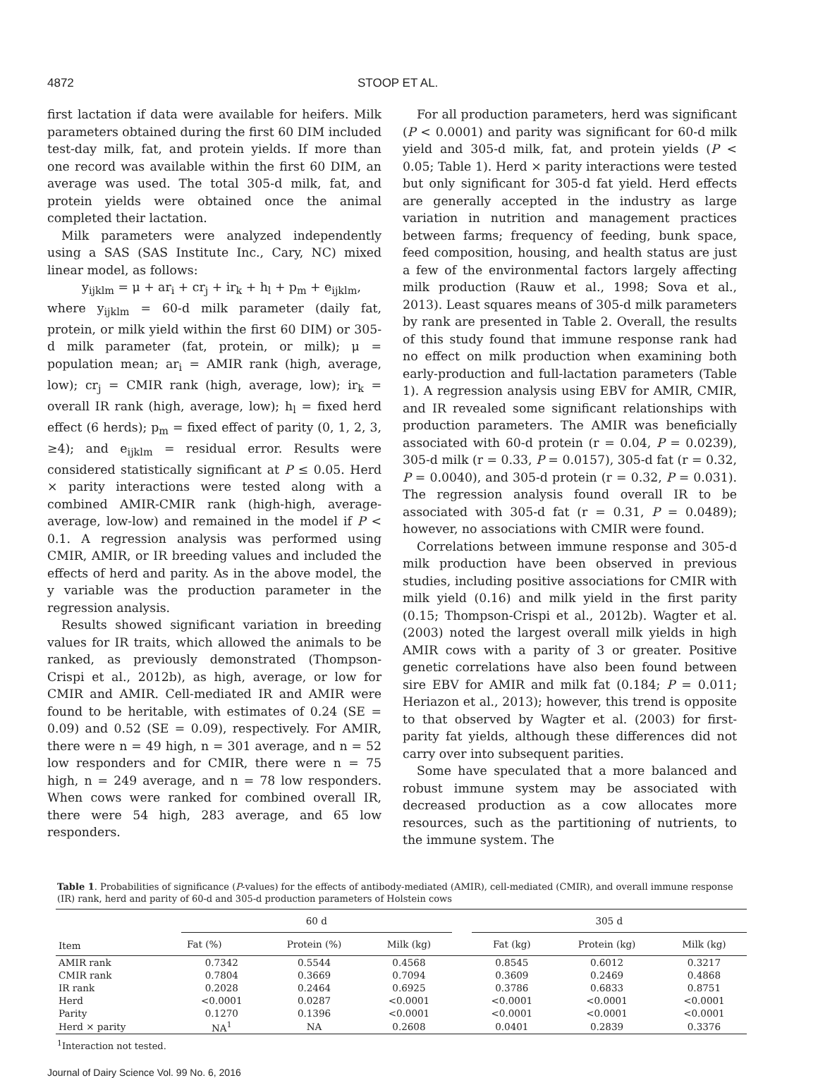4872 STOOP ET AL.
first lactation if data were available for heifers. Milk parameters obtained during the first 60 DIM included test-day milk, fat, and protein yields. If more than one record was available within the first 60 DIM, an average was used. The total 305-d milk, fat, and protein yields were obtained once the animal completed their lactation.
Milk parameters were analyzed independently using a SAS (SAS Institute Inc., Cary, NC) mixed linear model, as follows:
y<sub>ijklm</sub> = μ + ar<sub>i</sub> + cr<sub>j</sub> + ir<sub>k</sub> + h<sub>l</sub> + p<sub>m</sub> + e<sub>ijklm</sub>,
where y<sub>ijklm</sub> = 60-d milk parameter (daily fat, protein, or milk yield within the first 60 DIM) or 305-d milk parameter (fat, protein, or milk); μ = population mean; ar<sub>i</sub> = AMIR rank (high, average, low); cr<sub>j</sub> = CMIR rank (high, average, low); ir<sub>k</sub> = overall IR rank (high, average, low); h<sub>l</sub> = fixed herd effect (6 herds); p<sub>m</sub> = fixed effect of parity (0, 1, 2, 3, ≥4); and e<sub>ijklm</sub> = residual error. Results were considered statistically significant at P ≤ 0.05. Herd × parity interactions were tested along with a combined AMIR-CMIR rank (high-high, average-average, low-low) and remained in the model if P < 0.1. A regression analysis was performed using CMIR, AMIR, or IR breeding values and included the effects of herd and parity. As in the above model, the y variable was the production parameter in the regression analysis.
Results showed significant variation in breeding values for IR traits, which allowed the animals to be ranked, as previously demonstrated (Thompson-Crispi et al., 2012b), as high, average, or low for CMIR and AMIR. Cell-mediated IR and AMIR were found to be heritable, with estimates of 0.24 (SE = 0.09) and 0.52 (SE = 0.09), respectively. For AMIR, there were n = 49 high, n = 301 average, and n = 52 low responders and for CMIR, there were n = 75 high, n = 249 average, and n = 78 low responders. When cows were ranked for combined overall IR, there were 54 high, 283 average, and 65 low responders.
For all production parameters, herd was significant (P < 0.0001) and parity was significant for 60-d milk yield and 305-d milk, fat, and protein yields (P < 0.05; Table 1). Herd × parity interactions were tested but only significant for 305-d fat yield. Herd effects are generally accepted in the industry as large variation in nutrition and management practices between farms; frequency of feeding, bunk space, feed composition, housing, and health status are just a few of the environmental factors largely affecting milk production (Rauw et al., 1998; Sova et al., 2013). Least squares means of 305-d milk parameters by rank are presented in Table 2. Overall, the results of this study found that immune response rank had no effect on milk production when examining both early-production and full-lactation parameters (Table 1). A regression analysis using EBV for AMIR, CMIR, and IR revealed some significant relationships with production parameters. The AMIR was beneficially associated with 60-d protein (r = 0.04, P = 0.0239), 305-d milk (r = 0.33, P = 0.0157), 305-d fat (r = 0.32, P = 0.0040), and 305-d protein (r = 0.32, P = 0.031). The regression analysis found overall IR to be associated with 305-d fat (r = 0.31, P = 0.0489); however, no associations with CMIR were found.
Correlations between immune response and 305-d milk production have been observed in previous studies, including positive associations for CMIR with milk yield (0.16) and milk yield in the first parity (0.15; Thompson-Crispi et al., 2012b). Wagter et al. (2003) noted the largest overall milk yields in high AMIR cows with a parity of 3 or greater. Positive genetic correlations have also been found between sire EBV for AMIR and milk fat (0.184; P = 0.011; Heriazon et al., 2013); however, this trend is opposite to that observed by Wagter et al. (2003) for first-parity fat yields, although these differences did not carry over into subsequent parities.
Some have speculated that a more balanced and robust immune system may be associated with decreased production as a cow allocates more resources, such as the partitioning of nutrients, to the immune system. The
Table 1. Probabilities of significance (P-values) for the effects of antibody-mediated (AMIR), cell-mediated (CMIR), and overall immune response (IR) rank, herd and parity of 60-d and 305-d production parameters of Holstein cows
| Item | 60 d | | | | 305 d | | |
| --- | --- | --- | --- | --- | --- | --- | --- |
| | Fat (%) | Protein (%) | Milk (kg) | | Fat (kg) | Protein (kg) | Milk (kg) |
| AMIR rank | 0.7342 | 0.5544 | 0.4568 | | 0.8545 | 0.6012 | 0.3217 |
| CMIR rank | 0.7804 | 0.3669 | 0.7094 | | 0.3609 | 0.2469 | 0.4868 |
| IR rank | 0.2028 | 0.2464 | 0.6925 | | 0.3786 | 0.6833 | 0.8751 |
| Herd | <0.0001 | 0.0287 | <0.0001 | | <0.0001 | <0.0001 | <0.0001 |
| Parity | 0.1270 | 0.1396 | <0.0001 | | <0.0001 | <0.0001 | <0.0001 |
| Herd × parity | NA<sup>1</sup> | NA | 0.2608 | | 0.0401 | 0.2839 | 0.3376 |
<sup>1</sup> Interaction not tested.
Journal of Dairy Science Vol. 99 No. 6, 2016